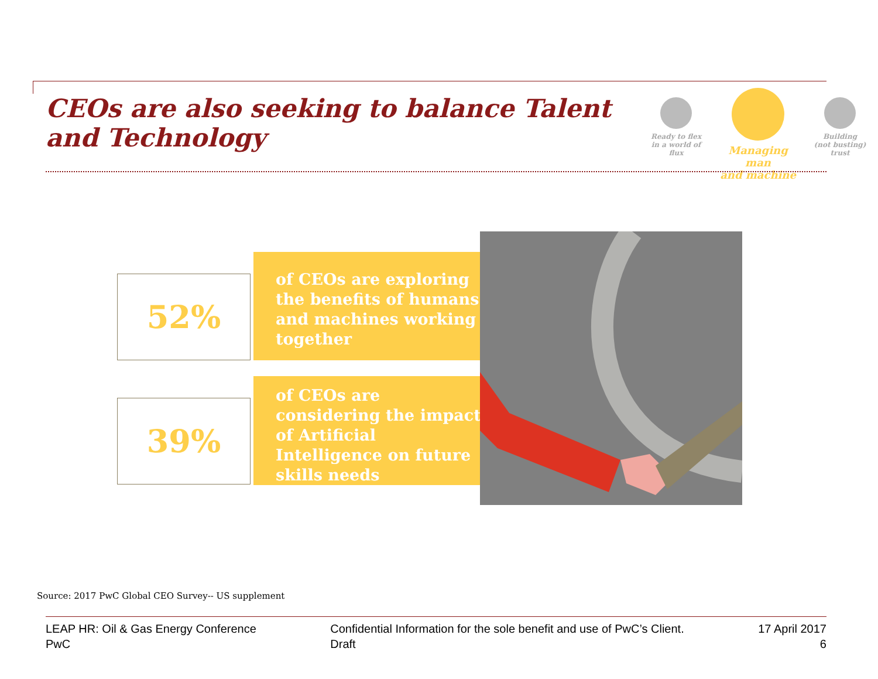CEOs are also seeking to balance Talent and Technology
Ready to flex
in a world of
flux
Managing man
and machine
Building
(not busting)
trust
52%
of CEOs are exploring the benefits of humans and machines working together
39%
of CEOs are considering the impact of Artificial Intelligence on future skills needs
Source: 2017 PwC Global CEO Survey-- US supplement
LEAP HR: Oil & Gas Energy Conference
PwC
Confidential Information for the sole benefit and use of PwC’s Client.
Draft
17 April 2017
6